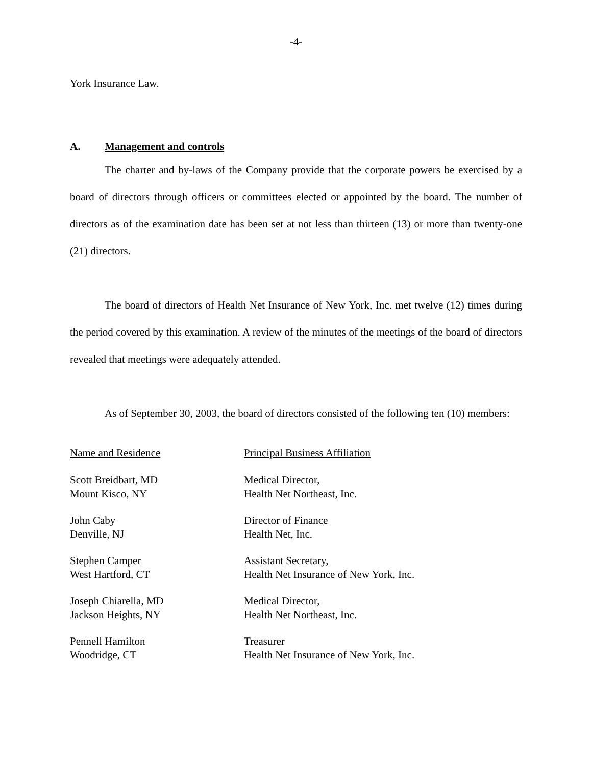-4-
York Insurance Law.
A. Management and controls
The charter and by-laws of the Company provide that the corporate powers be exercised by a board of directors through officers or committees elected or appointed by the board. The number of directors as of the examination date has been set at not less than thirteen (13) or more than twenty-one (21) directors.
The board of directors of Health Net Insurance of New York, Inc. met twelve (12) times during the period covered by this examination. A review of the minutes of the meetings of the board of directors revealed that meetings were adequately attended.
As of September 30, 2003, the board of directors consisted of the following ten (10) members:
| Name and Residence | Principal Business Affiliation |
| --- | --- |
| Scott Breidbart, MD Mount Kisco, NY | Medical Director, Health Net Northeast, Inc. |
| John Caby Denville, NJ | Director of Finance Health Net, Inc. |
| Stephen Camper West Hartford, CT | Assistant Secretary, Health Net Insurance of New York, Inc. |
| Joseph Chiarella, MD Jackson Heights, NY | Medical Director, Health Net Northeast, Inc. |
| Pennell Hamilton Woodridge, CT | Treasurer Health Net Insurance of New York, Inc. |